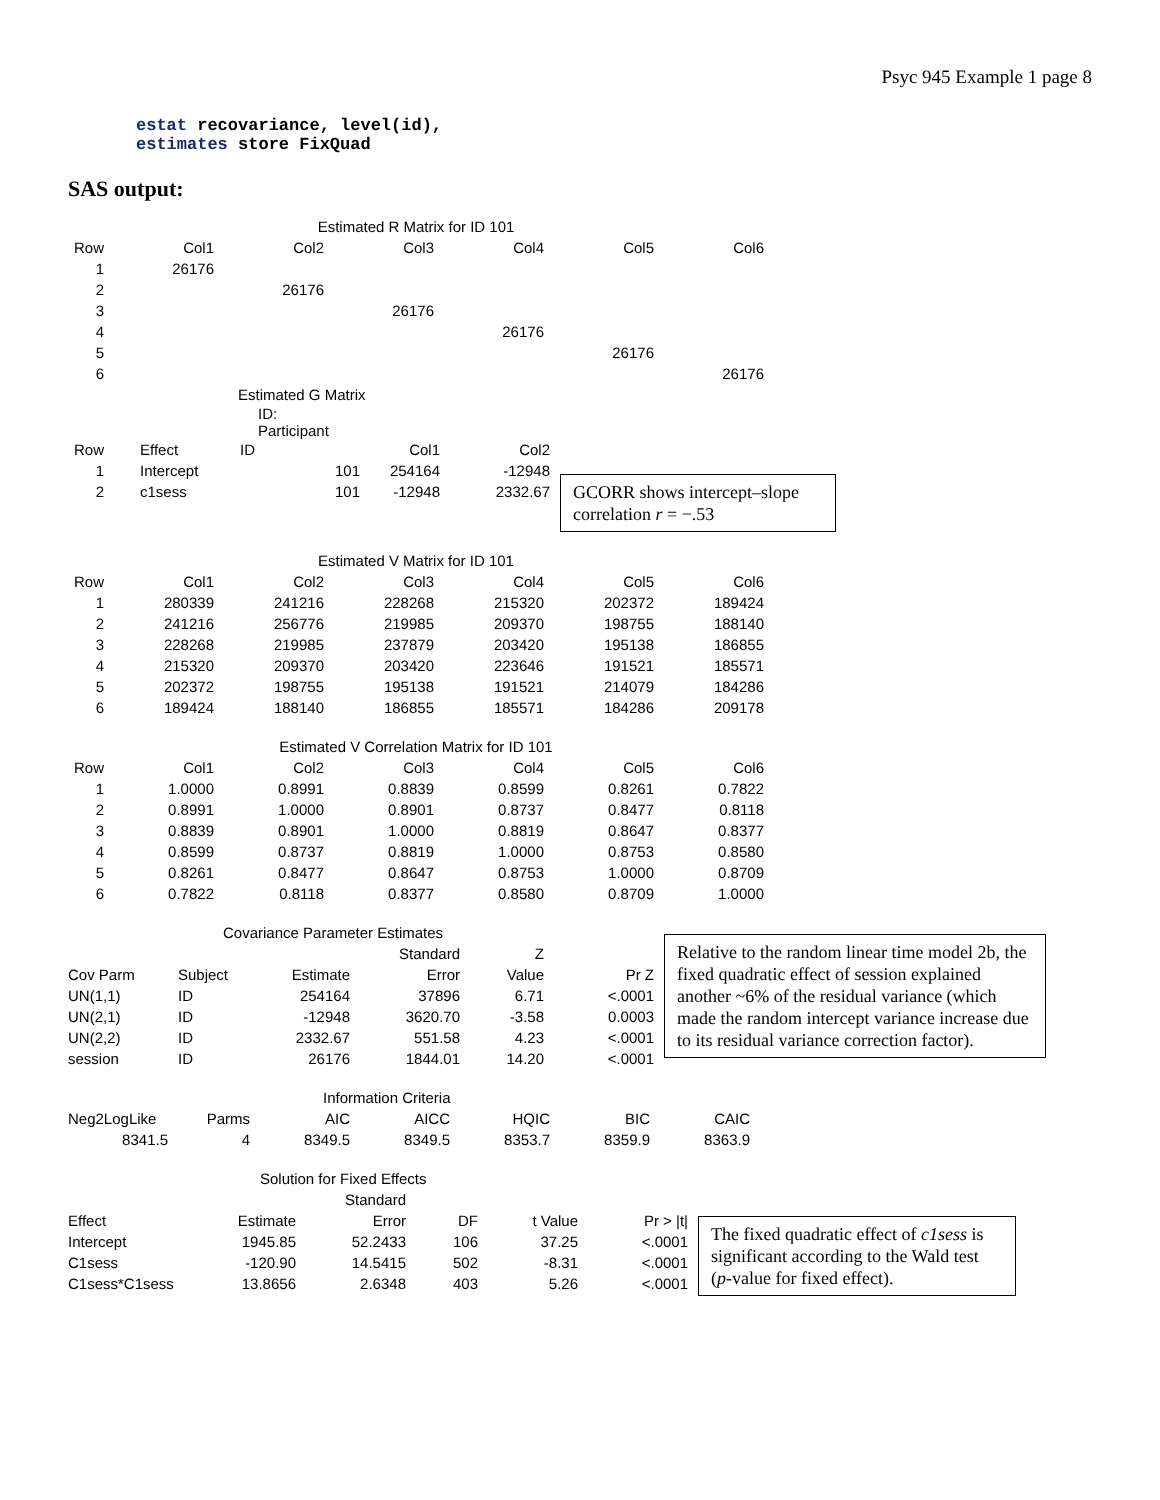Psyc 945 Example 1 page 8
estat recovariance, level(id),
estimates store FixQuad
SAS output:
| Estimated R Matrix for ID 101 | | | | | | |
| --- | --- | --- | --- | --- | --- | --- |
| Row | Col1 | Col2 | Col3 | Col4 | Col5 | Col6 |
| 1 | 26176 | | | | | |
| 2 | | 26176 | | | | |
| 3 | | | 26176 | | | |
| 4 | | | | 26176 | | |
| 5 | | | | | 26176 | |
| 6 | | | | | | 26176 |
| Estimated G Matrix | | | | |
| --- | --- | --- | --- | --- |
| ID: Participant | | | | |
| Row | Effect | ID | Col1 | Col2 |
| 1 | Intercept | 101 | 254164 | -12948 |
| 2 | c1sess | 101 | -12948 | 2332.67 |
GCORR shows intercept–slope correlation r = −.53
| Estimated V Matrix for ID 101 | | | | | | |
| --- | --- | --- | --- | --- | --- | --- |
| Row | Col1 | Col2 | Col3 | Col4 | Col5 | Col6 |
| 1 | 280339 | 241216 | 228268 | 215320 | 202372 | 189424 |
| 2 | 241216 | 256776 | 219985 | 209370 | 198755 | 188140 |
| 3 | 228268 | 219985 | 237879 | 203420 | 195138 | 186855 |
| 4 | 215320 | 209370 | 203420 | 223646 | 191521 | 185571 |
| 5 | 202372 | 198755 | 195138 | 191521 | 214079 | 184286 |
| 6 | 189424 | 188140 | 186855 | 185571 | 184286 | 209178 |
| Estimated V Correlation Matrix for ID 101 | | | | | | |
| --- | --- | --- | --- | --- | --- | --- |
| Row | Col1 | Col2 | Col3 | Col4 | Col5 | Col6 |
| 1 | 1.0000 | 0.8991 | 0.8839 | 0.8599 | 0.8261 | 0.7822 |
| 2 | 0.8991 | 1.0000 | 0.8901 | 0.8737 | 0.8477 | 0.8118 |
| 3 | 0.8839 | 0.8901 | 1.0000 | 0.8819 | 0.8647 | 0.8377 |
| 4 | 0.8599 | 0.8737 | 0.8819 | 1.0000 | 0.8753 | 0.8580 |
| 5 | 0.8261 | 0.8477 | 0.8647 | 0.8753 | 1.0000 | 0.8709 |
| 6 | 0.7822 | 0.8118 | 0.8377 | 0.8580 | 0.8709 | 1.0000 |
| Covariance Parameter Estimates | | | | | |
| --- | --- | --- | --- | --- | --- |
| | | | Standard | Z | |
| Cov Parm | Subject | Estimate | Error | Value | Pr Z |
| UN(1,1) | ID | 254164 | 37896 | 6.71 | <.0001 |
| UN(2,1) | ID | -12948 | 3620.70 | -3.58 | 0.0003 |
| UN(2,2) | ID | 2332.67 | 551.58 | 4.23 | <.0001 |
| session | ID | 26176 | 1844.01 | 14.20 | <.0001 |
Relative to the random linear time model 2b, the fixed quadratic effect of session explained another ~6% of the residual variance (which made the random intercept variance increase due to its residual variance correction factor).
| Information Criteria | | | | | | |
| --- | --- | --- | --- | --- | --- | --- |
| Neg2LogLike | Parms | AIC | AICC | HQIC | BIC | CAIC |
| 8341.5 | 4 | 8349.5 | 8349.5 | 8353.7 | 8359.9 | 8363.9 |
| Solution for Fixed Effects | | | | | |
| --- | --- | --- | --- | --- | --- |
| | | Standard | | | |
| Effect | Estimate | Error | DF | t Value | Pr > /t/ |
| Intercept | 1945.85 | 52.2433 | 106 | 37.25 | <.0001 |
| C1sess | -120.90 | 14.5415 | 502 | -8.31 | <.0001 |
| C1sess*C1sess | 13.8656 | 2.6348 | 403 | 5.26 | <.0001 |
The fixed quadratic effect of c1sess is significant according to the Wald test (p-value for fixed effect).